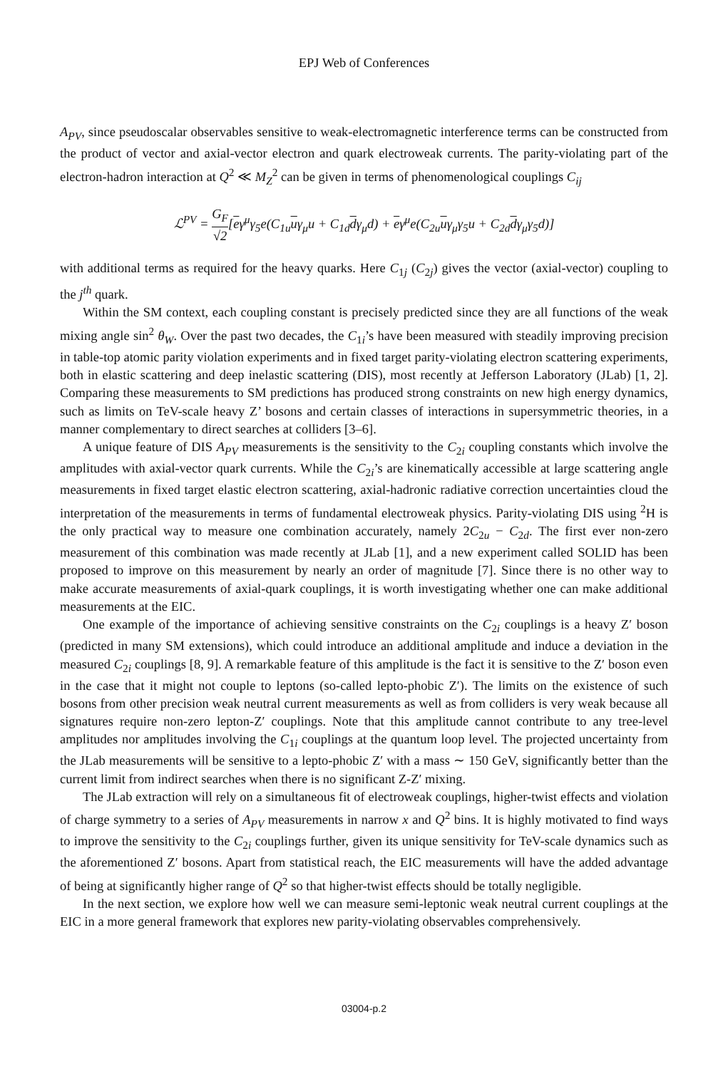EPJ Web of Conferences
A<sub>PV</sub>, since pseudoscalar observables sensitive to weak-electromagnetic interference terms can be constructed from the product of vector and axial-vector electron and quark electroweak currents. The parity-violating part of the electron-hadron interaction at Q<sup>2</sup> ≪ M<sub>Z</sub><sup>2</sup> can be given in terms of phenomenological couplings C<sub>ij</sub>
ℒ<sup>PV</sup> = G<sub>F</sub> √2[eγ<sup>μ</sup>γ<sub>5</sub>e(C<sub>1u</sub>uγ<sub>μ</sub>u + C<sub>1d</sub>dγ<sub>μ</sub>d) + eγ<sup>μ</sup>e(C<sub>2u</sub>uγ<sub>μ</sub>γ<sub>5</sub>u + C<sub>2d</sub>dγ<sub>μ</sub>γ<sub>5</sub>d)]
with additional terms as required for the heavy quarks. Here C<sub>1j</sub> (C<sub>2j</sub>) gives the vector (axial-vector) coupling to the j<sup>th</sup> quark.
Within the SM context, each coupling constant is precisely predicted since they are all functions of the weak mixing angle sin<sup>2</sup> θ<sub>W</sub>. Over the past two decades, the C<sub>1i</sub>’s have been measured with steadily improving precision in table-top atomic parity violation experiments and in fixed target parity-violating electron scattering experiments, both in elastic scattering and deep inelastic scattering (DIS), most recently at Jefferson Laboratory (JLab) [1, 2]. Comparing these measurements to SM predictions has produced strong constraints on new high energy dynamics, such as limits on TeV-scale heavy Z’ bosons and certain classes of interactions in supersymmetric theories, in a manner complementary to direct searches at colliders [3–6].
A unique feature of DIS A<sub>PV</sub> measurements is the sensitivity to the C<sub>2i</sub> coupling constants which involve the amplitudes with axial-vector quark currents. While the C<sub>2i</sub>’s are kinematically accessible at large scattering angle measurements in fixed target elastic electron scattering, axial-hadronic radiative correction uncertainties cloud the interpretation of the measurements in terms of fundamental electroweak physics. Parity-violating DIS using <sup>2</sup>H is the only practical way to measure one combination accurately, namely 2C<sub>2u</sub> − C<sub>2d</sub>. The first ever non-zero measurement of this combination was made recently at JLab [1], and a new experiment called SOLID has been proposed to improve on this measurement by nearly an order of magnitude [7]. Since there is no other way to make accurate measurements of axial-quark couplings, it is worth investigating whether one can make additional measurements at the EIC.
One example of the importance of achieving sensitive constraints on the C<sub>2i</sub> couplings is a heavy Z′ boson (predicted in many SM extensions), which could introduce an additional amplitude and induce a deviation in the measured C<sub>2i</sub> couplings [8, 9]. A remarkable feature of this amplitude is the fact it is sensitive to the Z′ boson even in the case that it might not couple to leptons (so-called lepto-phobic Z′). The limits on the existence of such bosons from other precision weak neutral current measurements as well as from colliders is very weak because all signatures require non-zero lepton-Z′ couplings. Note that this amplitude cannot contribute to any tree-level amplitudes nor amplitudes involving the C<sub>1i</sub> couplings at the quantum loop level. The projected uncertainty from the JLab measurements will be sensitive to a lepto-phobic Z′ with a mass ∼ 150 GeV, significantly better than the current limit from indirect searches when there is no significant Z-Z′ mixing.
The JLab extraction will rely on a simultaneous fit of electroweak couplings, higher-twist effects and violation of charge symmetry to a series of A<sub>PV</sub> measurements in narrow x and Q<sup>2</sup> bins. It is highly motivated to find ways to improve the sensitivity to the C<sub>2i</sub> couplings further, given its unique sensitivity for TeV-scale dynamics such as the aforementioned Z′ bosons. Apart from statistical reach, the EIC measurements will have the added advantage of being at significantly higher range of Q<sup>2</sup> so that higher-twist effects should be totally negligible.
In the next section, we explore how well we can measure semi-leptonic weak neutral current couplings at the EIC in a more general framework that explores new parity-violating observables comprehensively.
03004-p.2